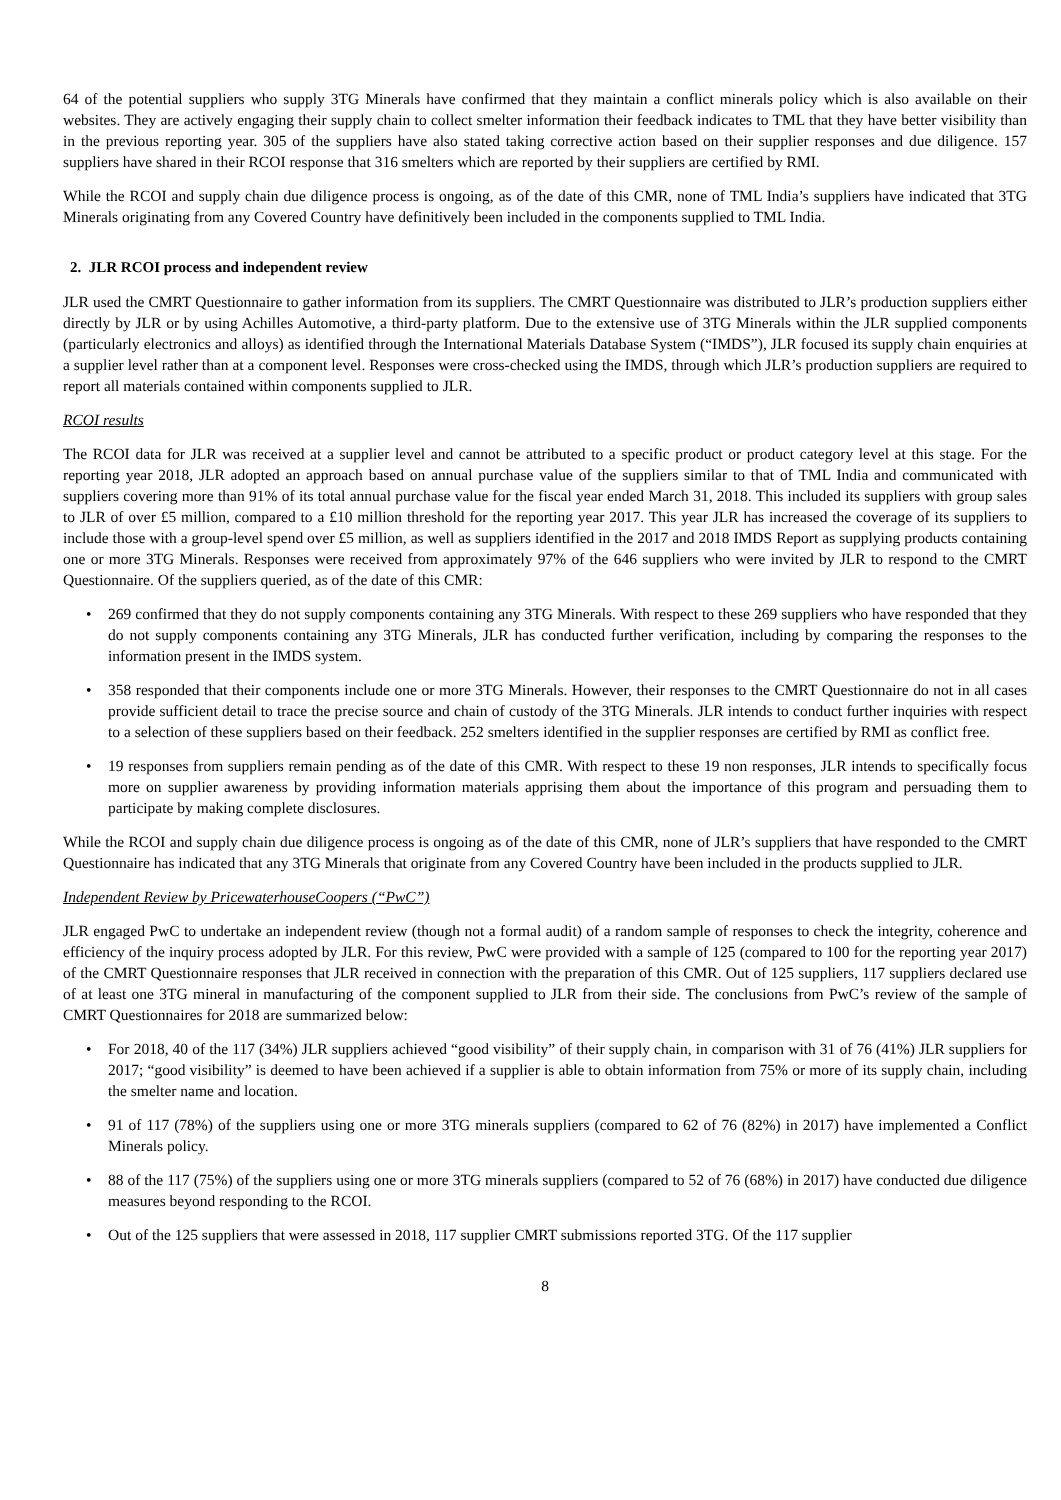64 of the potential suppliers who supply 3TG Minerals have confirmed that they maintain a conflict minerals policy which is also available on their websites. They are actively engaging their supply chain to collect smelter information their feedback indicates to TML that they have better visibility than in the previous reporting year. 305 of the suppliers have also stated taking corrective action based on their supplier responses and due diligence. 157 suppliers have shared in their RCOI response that 316 smelters which are reported by their suppliers are certified by RMI.
While the RCOI and supply chain due diligence process is ongoing, as of the date of this CMR, none of TML India’s suppliers have indicated that 3TG Minerals originating from any Covered Country have definitively been included in the components supplied to TML India.
2. JLR RCOI process and independent review
JLR used the CMRT Questionnaire to gather information from its suppliers. The CMRT Questionnaire was distributed to JLR’s production suppliers either directly by JLR or by using Achilles Automotive, a third-party platform. Due to the extensive use of 3TG Minerals within the JLR supplied components (particularly electronics and alloys) as identified through the International Materials Database System (“IMDS”), JLR focused its supply chain enquiries at a supplier level rather than at a component level. Responses were cross-checked using the IMDS, through which JLR’s production suppliers are required to report all materials contained within components supplied to JLR.
RCOI results
The RCOI data for JLR was received at a supplier level and cannot be attributed to a specific product or product category level at this stage. For the reporting year 2018, JLR adopted an approach based on annual purchase value of the suppliers similar to that of TML India and communicated with suppliers covering more than 91% of its total annual purchase value for the fiscal year ended March 31, 2018. This included its suppliers with group sales to JLR of over £5 million, compared to a £10 million threshold for the reporting year 2017. This year JLR has increased the coverage of its suppliers to include those with a group-level spend over £5 million, as well as suppliers identified in the 2017 and 2018 IMDS Report as supplying products containing one or more 3TG Minerals. Responses were received from approximately 97% of the 646 suppliers who were invited by JLR to respond to the CMRT Questionnaire. Of the suppliers queried, as of the date of this CMR:
• 269 confirmed that they do not supply components containing any 3TG Minerals. With respect to these 269 suppliers who have responded that they do not supply components containing any 3TG Minerals, JLR has conducted further verification, including by comparing the responses to the information present in the IMDS system.
• 358 responded that their components include one or more 3TG Minerals. However, their responses to the CMRT Questionnaire do not in all cases provide sufficient detail to trace the precise source and chain of custody of the 3TG Minerals. JLR intends to conduct further inquiries with respect to a selection of these suppliers based on their feedback. 252 smelters identified in the supplier responses are certified by RMI as conflict free.
• 19 responses from suppliers remain pending as of the date of this CMR. With respect to these 19 non responses, JLR intends to specifically focus more on supplier awareness by providing information materials apprising them about the importance of this program and persuading them to participate by making complete disclosures.
While the RCOI and supply chain due diligence process is ongoing as of the date of this CMR, none of JLR’s suppliers that have responded to the CMRT Questionnaire has indicated that any 3TG Minerals that originate from any Covered Country have been included in the products supplied to JLR.
Independent Review by PricewaterhouseCoopers (“PwC”)
JLR engaged PwC to undertake an independent review (though not a formal audit) of a random sample of responses to check the integrity, coherence and efficiency of the inquiry process adopted by JLR. For this review, PwC were provided with a sample of 125 (compared to 100 for the reporting year 2017) of the CMRT Questionnaire responses that JLR received in connection with the preparation of this CMR. Out of 125 suppliers, 117 suppliers declared use of at least one 3TG mineral in manufacturing of the component supplied to JLR from their side. The conclusions from PwC’s review of the sample of CMRT Questionnaires for 2018 are summarized below:
• For 2018, 40 of the 117 (34%) JLR suppliers achieved “good visibility” of their supply chain, in comparison with 31 of 76 (41%) JLR suppliers for 2017; “good visibility” is deemed to have been achieved if a supplier is able to obtain information from 75% or more of its supply chain, including the smelter name and location.
• 91 of 117 (78%) of the suppliers using one or more 3TG minerals suppliers (compared to 62 of 76 (82%) in 2017) have implemented a Conflict Minerals policy.
• 88 of the 117 (75%) of the suppliers using one or more 3TG minerals suppliers (compared to 52 of 76 (68%) in 2017) have conducted due diligence measures beyond responding to the RCOI.
• Out of the 125 suppliers that were assessed in 2018, 117 supplier CMRT submissions reported 3TG. Of the 117 supplier
8